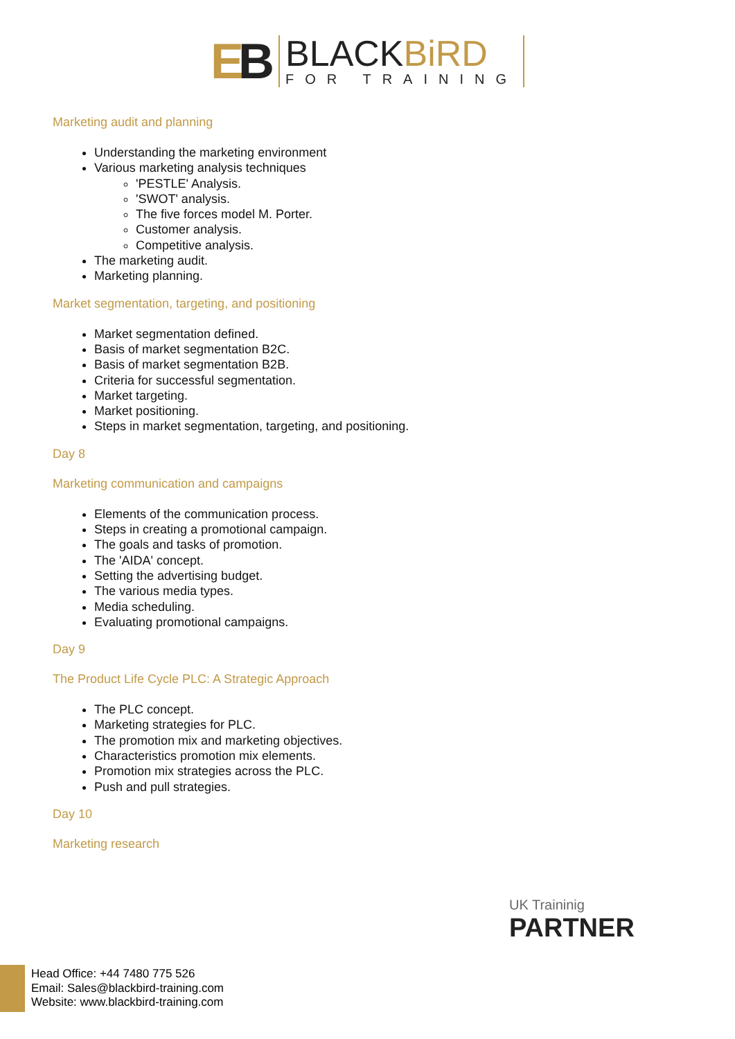EB
BLACKBiRD
FOR TRAINING
Marketing audit and planning
Understanding the marketing environment
Various marketing analysis techniques
'PESTLE' Analysis.
'SWOT' analysis.
The five forces model M. Porter.
Customer analysis.
Competitive analysis.
The marketing audit.
Marketing planning.
Market segmentation, targeting, and positioning
Market segmentation defined.
Basis of market segmentation B2C.
Basis of market segmentation B2B.
Criteria for successful segmentation.
Market targeting.
Market positioning.
Steps in market segmentation, targeting, and positioning.
Day 8
Marketing communication and campaigns
Elements of the communication process.
Steps in creating a promotional campaign.
The goals and tasks of promotion.
The 'AIDA' concept.
Setting the advertising budget.
The various media types.
Media scheduling.
Evaluating promotional campaigns.
Day 9
The Product Life Cycle PLC: A Strategic Approach
The PLC concept.
Marketing strategies for PLC.
The promotion mix and marketing objectives.
Characteristics promotion mix elements.
Promotion mix strategies across the PLC.
Push and pull strategies.
Day 10
Marketing research
UK Traininig
PARTNER
Head Office: +44 7480 775 526
Email: Sales@blackbird-training.com
Website: www.blackbird-training.com